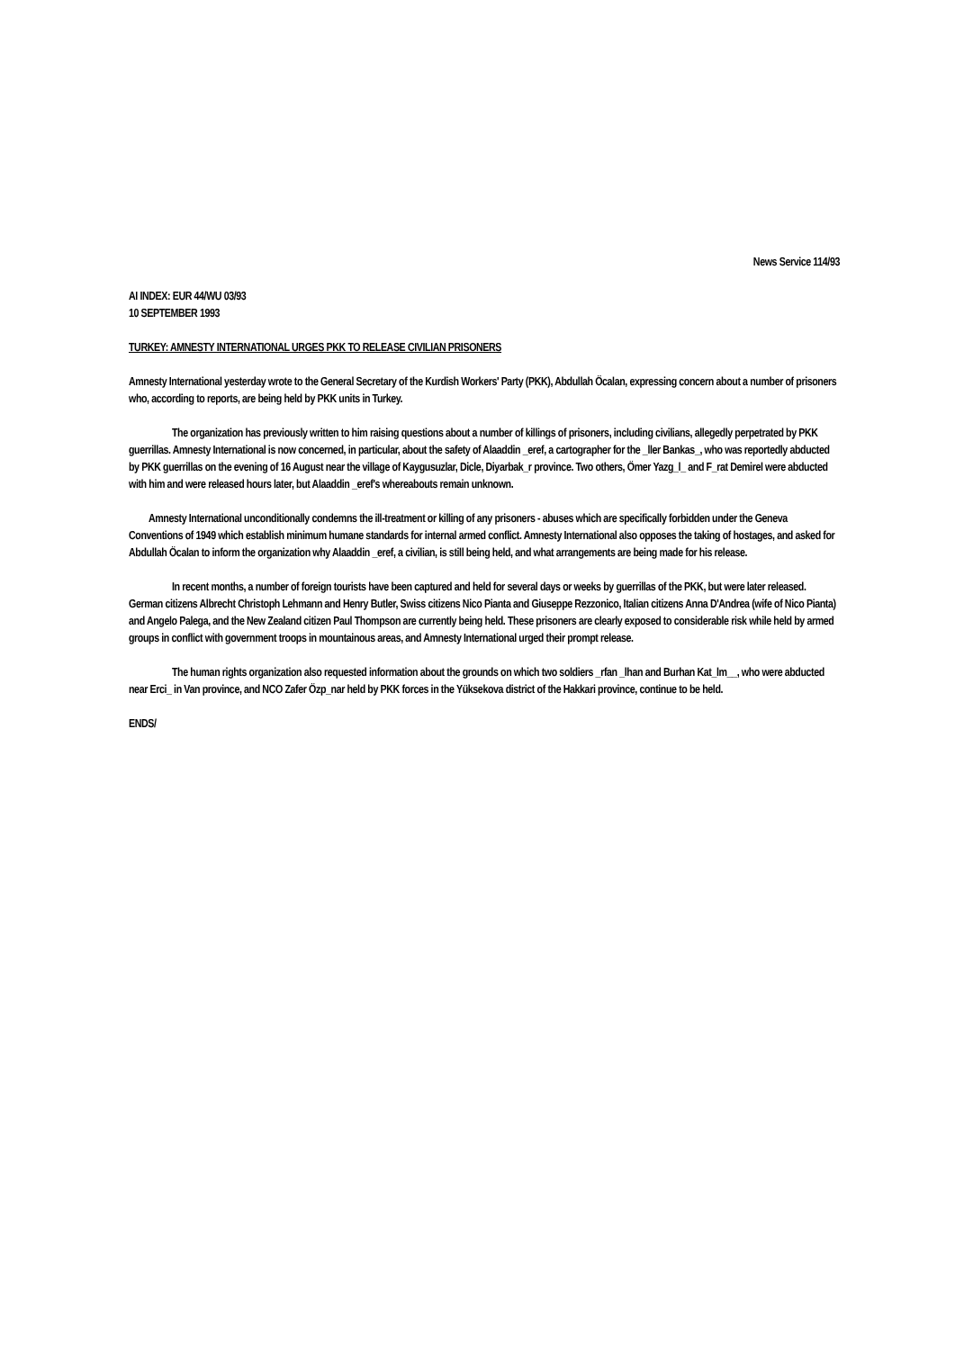News Service 114/93
AI INDEX: EUR 44/WU 03/93
10 SEPTEMBER 1993
TURKEY: AMNESTY INTERNATIONAL URGES PKK TO RELEASE CIVILIAN PRISONERS
Amnesty International yesterday wrote to the General Secretary of the Kurdish Workers' Party (PKK), Abdullah Öcalan, expressing concern about a number of prisoners who, according to reports, are being held by PKK units in Turkey.
The organization has previously written to him raising questions about a number of killings of prisoners, including civilians, allegedly perpetrated by PKK guerrillas. Amnesty International is now concerned, in particular, about the safety of Alaaddin _eref, a cartographer for the _ller Bankas_, who was reportedly abducted by PKK guerrillas on the evening of 16 August near the village of Kaygusuzlar, Dicle, Diyarbak_r province. Two others, Ömer Yazg_l_ and F_rat Demirel were abducted with him and were released hours later, but Alaaddin _eref's whereabouts remain unknown.
Amnesty International unconditionally condemns the ill-treatment or killing of any prisoners - abuses which are specifically forbidden under the Geneva Conventions of 1949 which establish minimum humane standards for internal armed conflict. Amnesty International also opposes the taking of hostages, and asked for Abdullah Öcalan to inform the organization why Alaaddin _eref, a civilian, is still being held, and what arrangements are being made for his release.
In recent months, a number of foreign tourists have been captured and held for several days or weeks by guerrillas of the PKK, but were later released. German citizens Albrecht Christoph Lehmann and Henry Butler, Swiss citizens Nico Pianta and Giuseppe Rezzonico, Italian citizens Anna D'Andrea (wife of Nico Pianta) and Angelo Palega, and the New Zealand citizen Paul Thompson are currently being held. These prisoners are clearly exposed to considerable risk while held by armed groups in conflict with government troops in mountainous areas, and Amnesty International urged their prompt release.
The human rights organization also requested information about the grounds on which two soldiers _rfan _lhan and Burhan Kat_lm__, who were abducted near Erci_ in Van province, and NCO Zafer Özp_nar held by PKK forces in the Yüksekova district of the Hakkari province, continue to be held.
ENDS/